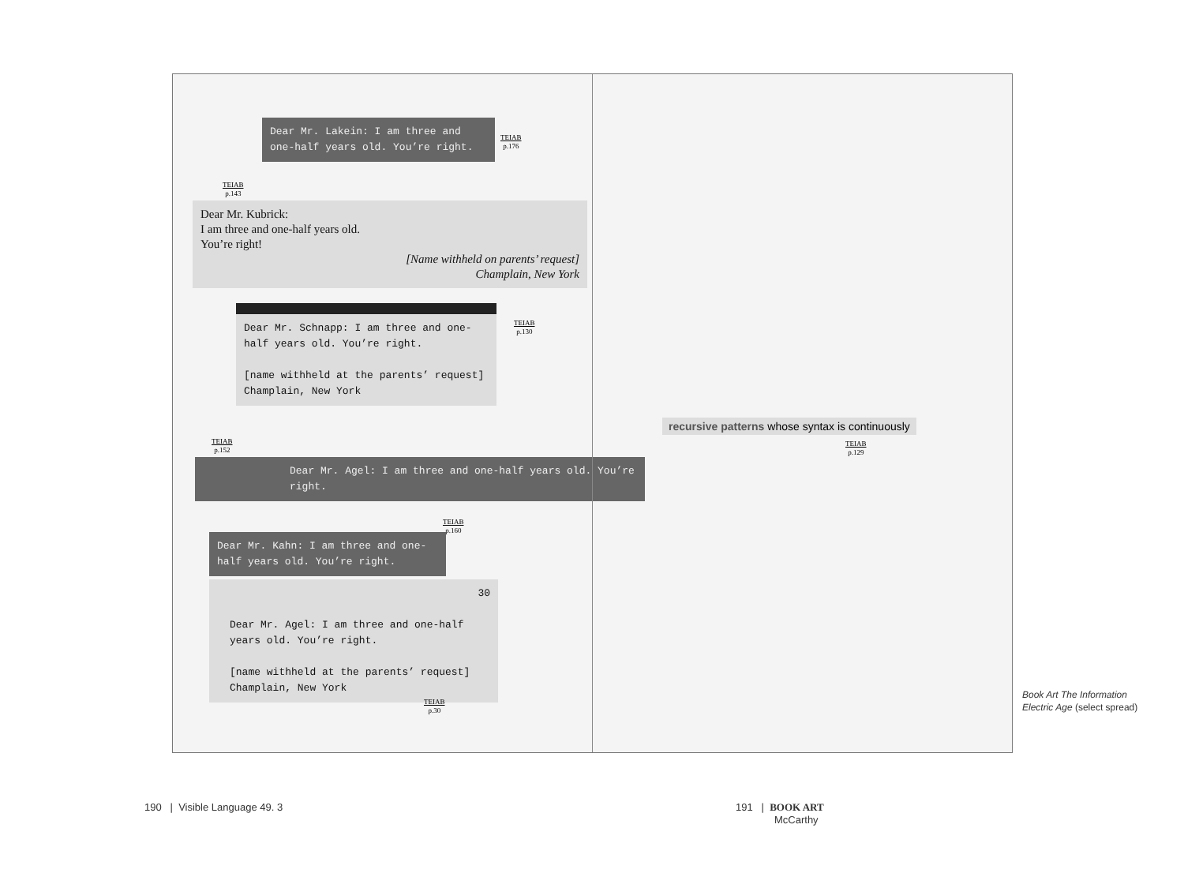Dear Mr. Lakein: I am three and one-half years old. You’re right.
TEIAB
p.176
TEIAB
p.143
Dear Mr. Kubrick:
I am three and one-half years old.
You’re right!
[Name withheld on parents’ request]
Champlain, New York
Dear Mr. Schnapp: I am three and one-half years old. You’re right.
[name withheld at the parents’ request]
Champlain, New York
TEIAB
p.130
TEIAB
p.152
Dear Mr. Agel: I am three and one-half years old. You’re right.
TEIAB
p.160
Dear Mr. Kahn: I am three and one-half years old. You’re right.
30
Dear Mr. Agel: I am three and one-half years old. You’re right.
[name withheld at the parents’ request]
Champlain, New York
TEIAB
p.30
recursive patterns whose syntax is continuously
TEIAB
p.129
Book Art The Information
Electric Age (select spread)
190 | Visible Language 49. 3
191 | BOOK ART
McCarthy